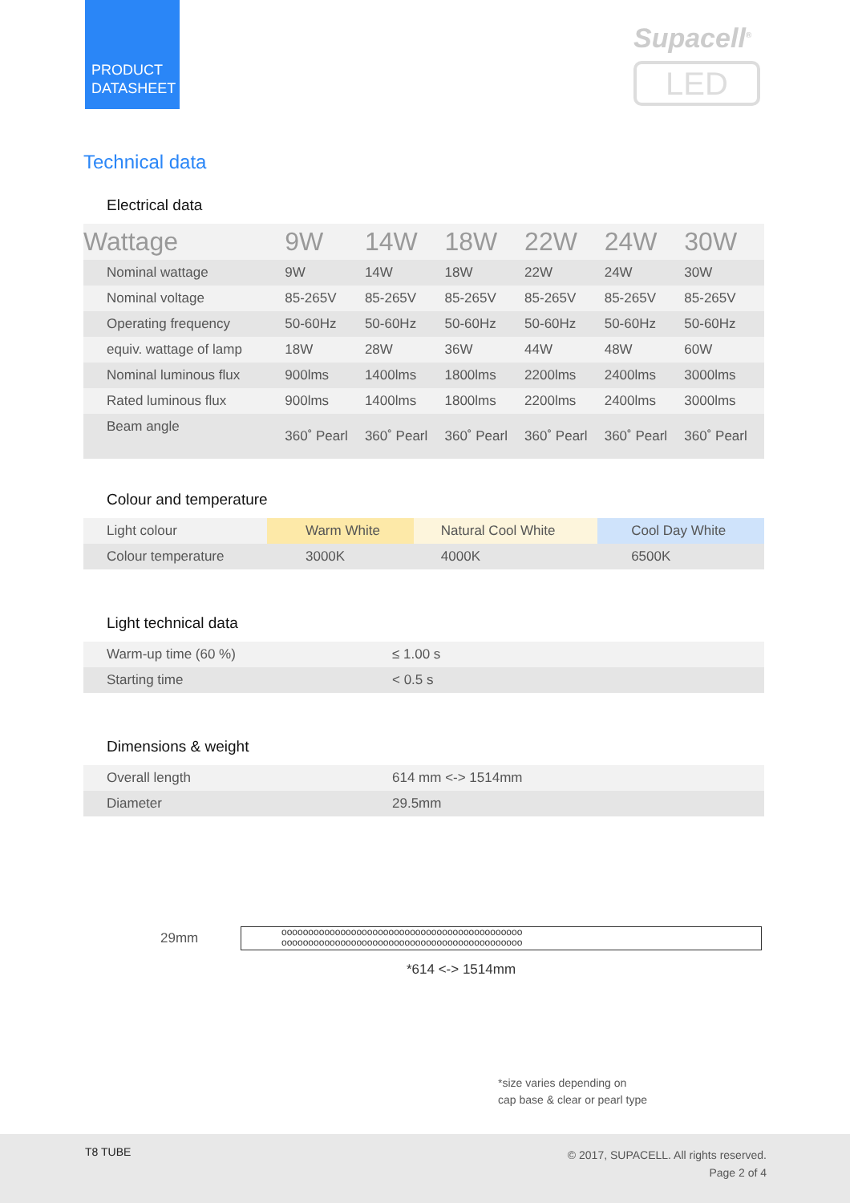PRODUCT
DATASHEET
Supacell<sup>®</sup>
LED
Technical data
Electrical data
| Wattage | 9W | 14W | 18W | 22W | 24W | 30W |
| --- | --- | --- | --- | --- | --- | --- |
| Nominal wattage | 9W | 14W | 18W | 22W | 24W | 30W |
| Nominal voltage | 85-265V | 85-265V | 85-265V | 85-265V | 85-265V | 85-265V |
| Operating frequency | 50-60Hz | 50-60Hz | 50-60Hz | 50-60Hz | 50-60Hz | 50-60Hz |
| equiv. wattage of lamp | 18W | 28W | 36W | 44W | 48W | 60W |
| Nominal luminous flux | 900lms | 1400lms | 1800lms | 2200lms | 2400lms | 3000lms |
| Rated luminous flux | 900lms | 1400lms | 1800lms | 2200lms | 2400lms | 3000lms |
| Beam angle | 360˚ Pearl | 360˚ Pearl | 360˚ Pearl | 360˚ Pearl | 360˚ Pearl | 360˚ Pearl |
Colour and temperature
| Light colour | Warm White | Natural Cool White | Cool Day White |
| Colour temperature | 3000K | 4000K | 6500K |
Light technical data
| Warm-up time (60 %) | ≤ 1.00 s |
| Starting time | < 0.5 s |
Dimensions & weight
| Overall length | 614 mm <-> 1514mm |
| Diameter | 29.5mm |
29mm
ooooooooooooooooooooooooooooooooooooooooooooo
ooooooooooooooooooooooooooooooooooooooooooooo
*614 <-> 1514mm
*size varies depending on
cap base & clear or pearl type
T8 TUBE
© 2017, SUPACELL. All rights reserved.
Page 2 of 4